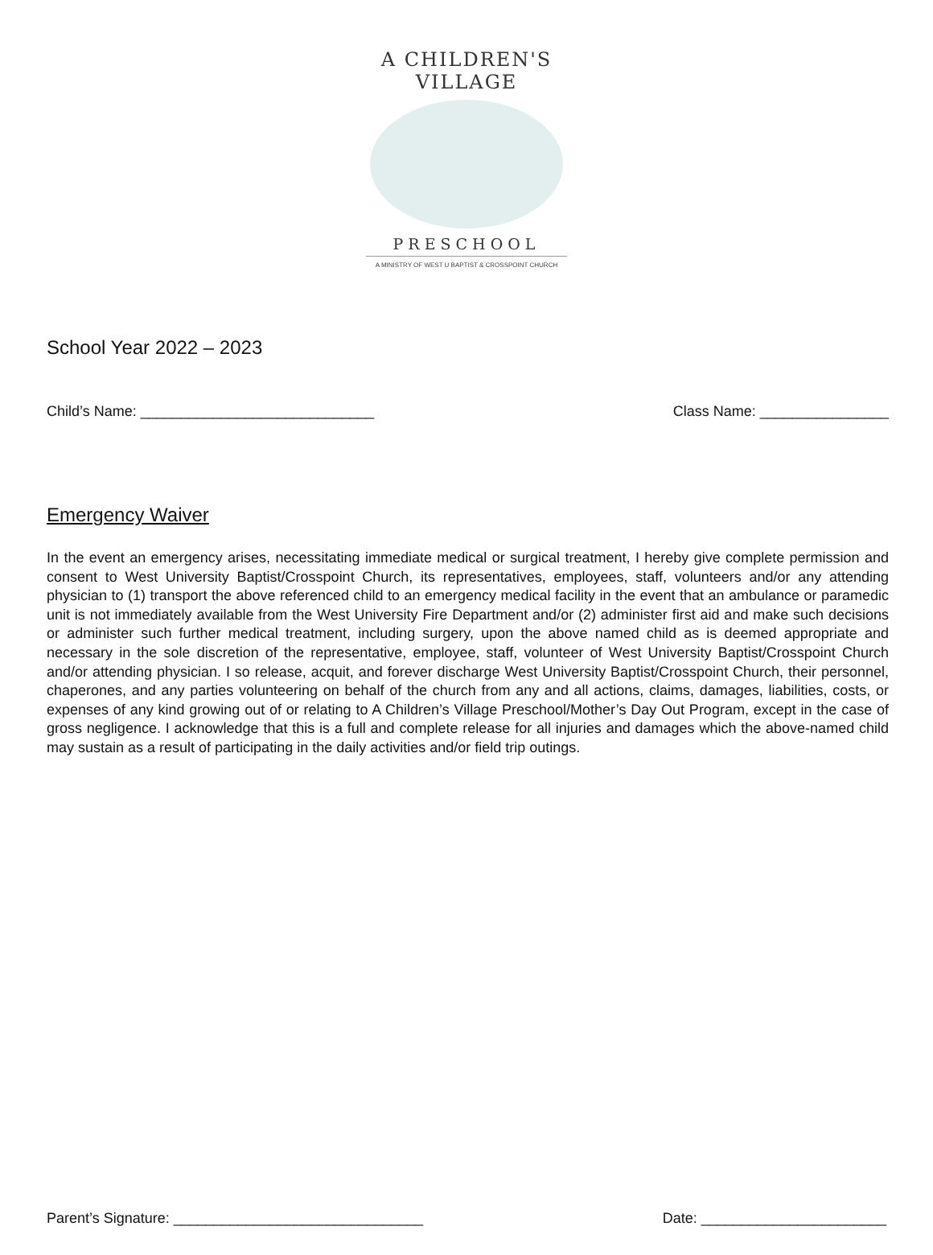A CHILDREN'S VILLAGE
PRESCHOOL
A MINISTRY OF WEST U BAPTIST & CROSSPOINT CHURCH
School Year 2022 – 2023
Child’s Name: _____________________________ Class Name: ________________
Emergency Waiver
In the event an emergency arises, necessitating immediate medical or surgical treatment, I hereby give complete permission and consent to West University Baptist/Crosspoint Church, its representatives, employees, staff, volunteers and/or any attending physician to (1) transport the above referenced child to an emergency medical facility in the event that an ambulance or paramedic unit is not immediately available from the West University Fire Department and/or (2) administer first aid and make such decisions or administer such further medical treatment, including surgery, upon the above named child as is deemed appropriate and necessary in the sole discretion of the representative, employee, staff, volunteer of West University Baptist/Crosspoint Church and/or attending physician. I so release, acquit, and forever discharge West University Baptist/Crosspoint Church, their personnel, chaperones, and any parties volunteering on behalf of the church from any and all actions, claims, damages, liabilities, costs, or expenses of any kind growing out of or relating to A Children’s Village Preschool/Mother’s Day Out Program, except in the case of gross negligence. I acknowledge that this is a full and complete release for all injuries and damages which the above-named child may sustain as a result of participating in the daily activities and/or field trip outings.
Parent’s Signature: _______________________________ Date: _______________________